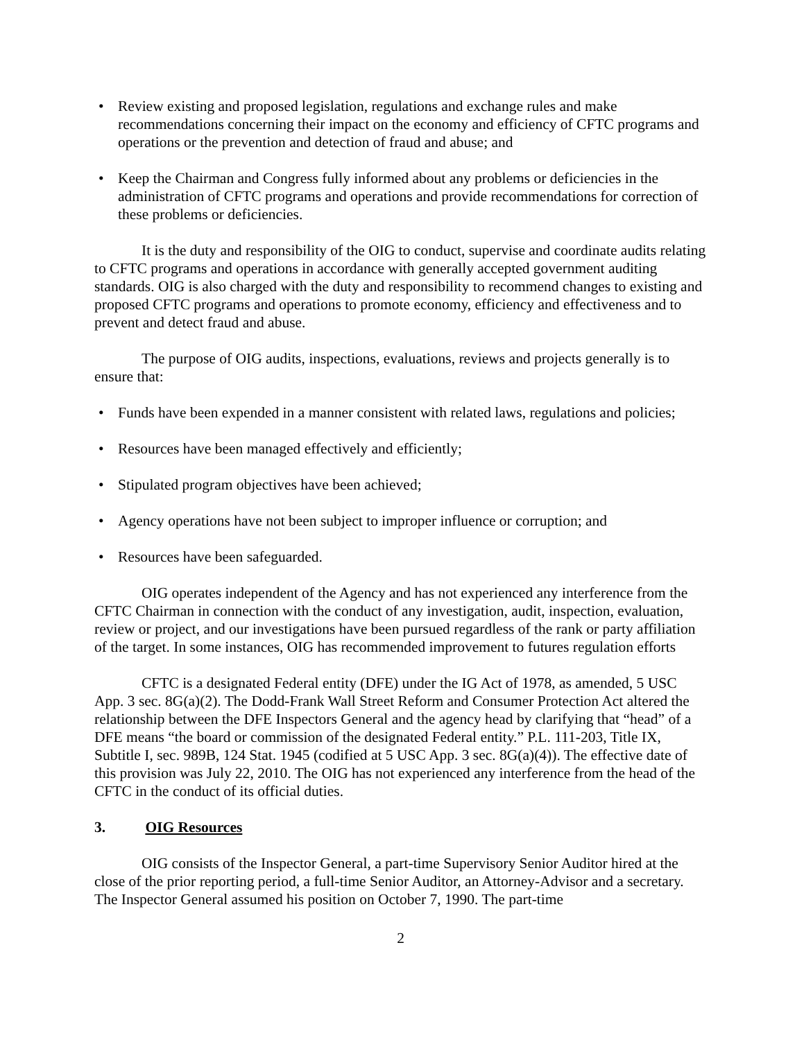• Review existing and proposed legislation, regulations and exchange rules and make recommendations concerning their impact on the economy and efficiency of CFTC programs and operations or the prevention and detection of fraud and abuse; and
• Keep the Chairman and Congress fully informed about any problems or deficiencies in the administration of CFTC programs and operations and provide recommendations for correction of these problems or deficiencies.
It is the duty and responsibility of the OIG to conduct, supervise and coordinate audits relating to CFTC programs and operations in accordance with generally accepted government auditing standards. OIG is also charged with the duty and responsibility to recommend changes to existing and proposed CFTC programs and operations to promote economy, efficiency and effectiveness and to prevent and detect fraud and abuse.
The purpose of OIG audits, inspections, evaluations, reviews and projects generally is to ensure that:
• Funds have been expended in a manner consistent with related laws, regulations and policies;
• Resources have been managed effectively and efficiently;
• Stipulated program objectives have been achieved;
• Agency operations have not been subject to improper influence or corruption; and
• Resources have been safeguarded.
OIG operates independent of the Agency and has not experienced any interference from the CFTC Chairman in connection with the conduct of any investigation, audit, inspection, evaluation, review or project, and our investigations have been pursued regardless of the rank or party affiliation of the target. In some instances, OIG has recommended improvement to futures regulation efforts
CFTC is a designated Federal entity (DFE) under the IG Act of 1978, as amended, 5 USC App. 3 sec. 8G(a)(2). The Dodd-Frank Wall Street Reform and Consumer Protection Act altered the relationship between the DFE Inspectors General and the agency head by clarifying that “head” of a DFE means “the board or commission of the designated Federal entity.” P.L. 111-203, Title IX, Subtitle I, sec. 989B, 124 Stat. 1945 (codified at 5 USC App. 3 sec. 8G(a)(4)). The effective date of this provision was July 22, 2010. The OIG has not experienced any interference from the head of the CFTC in the conduct of its official duties.
3. OIG Resources
OIG consists of the Inspector General, a part-time Supervisory Senior Auditor hired at the close of the prior reporting period, a full-time Senior Auditor, an Attorney-Advisor and a secretary. The Inspector General assumed his position on October 7, 1990. The part-time
2